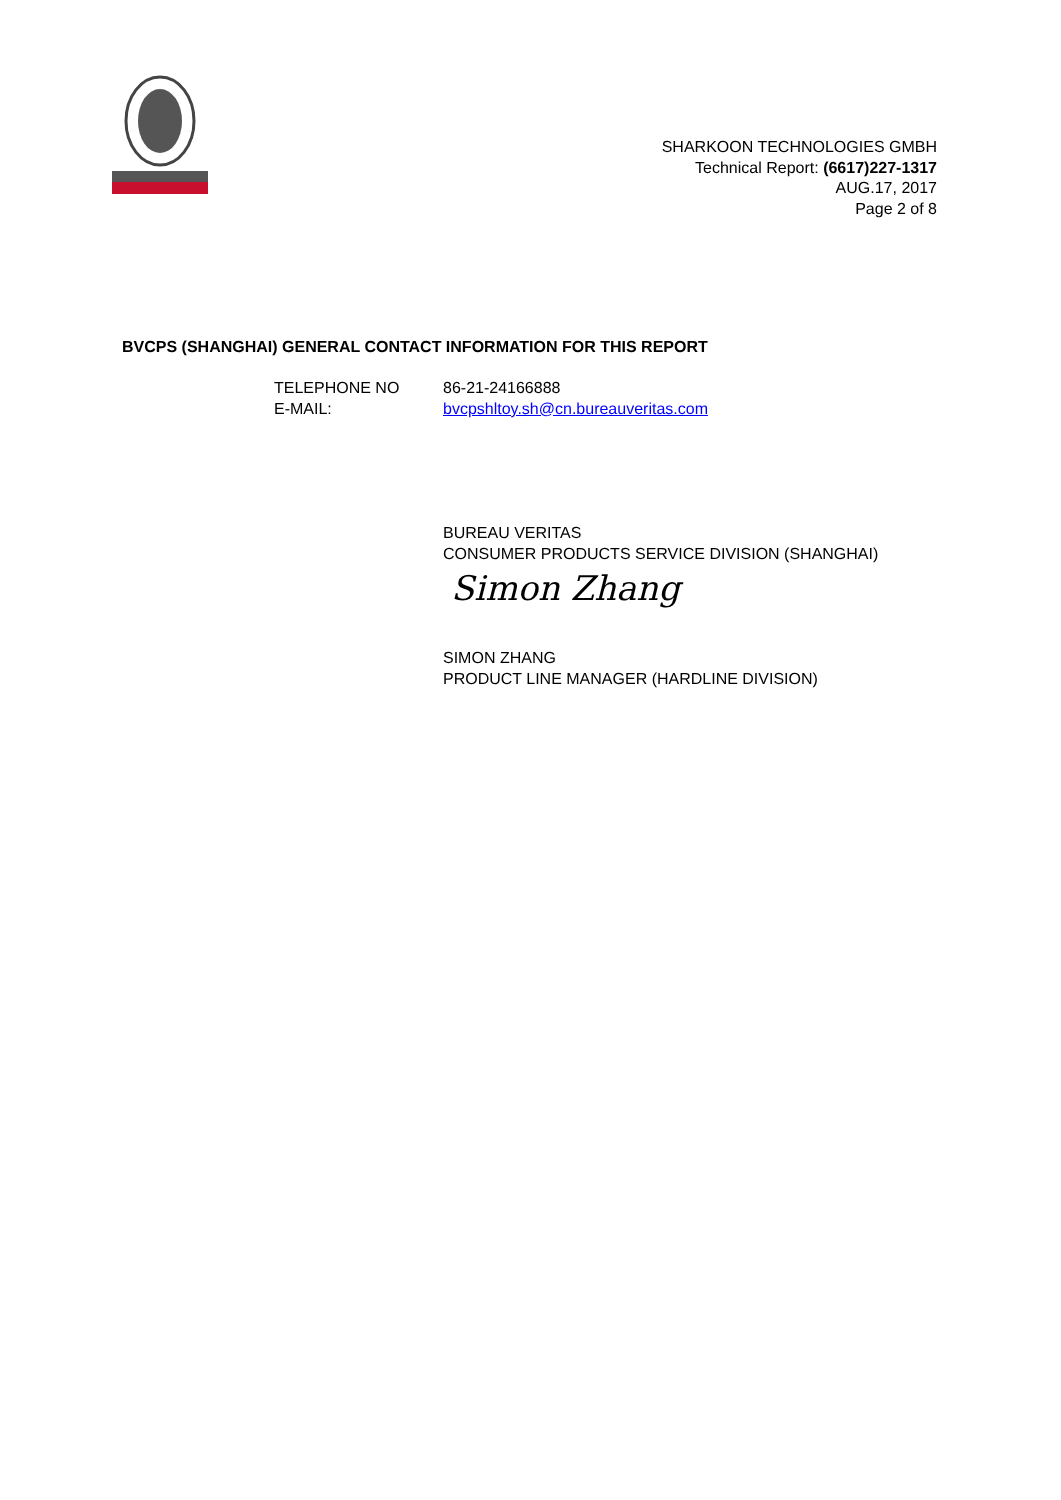SHARKOON TECHNOLOGIES GMBH
Technical Report: (6617)227-1317
AUG.17, 2017
Page 2 of 8
BVCPS (SHANGHAI) GENERAL CONTACT INFORMATION FOR THIS REPORT
| TELEPHONE NO | 86-21-24166888 |
| E-MAIL: | bvcpshltoy.sh@cn.bureauveritas.com |
BUREAU VERITAS
CONSUMER PRODUCTS SERVICE DIVISION (SHANGHAI)
Simon Zhang
SIMON ZHANG
PRODUCT LINE MANAGER (HARDLINE DIVISION)